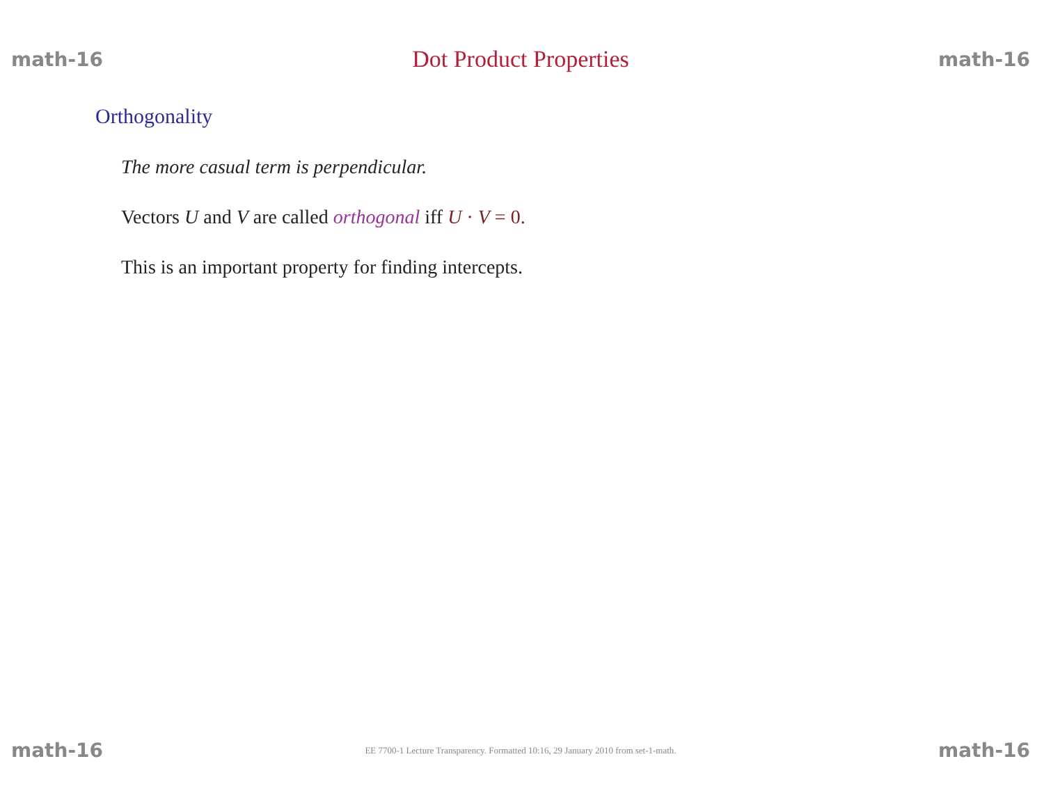math-16 Dot Product Properties math-16
Orthogonality
The more casual term is perpendicular.
Vectors U and V are called orthogonal iff U · V = 0.
This is an important property for finding intercepts.
math-16 EE 7700-1 Lecture Transparency. Formatted 10:16, 29 January 2010 from set-1-math. math-16